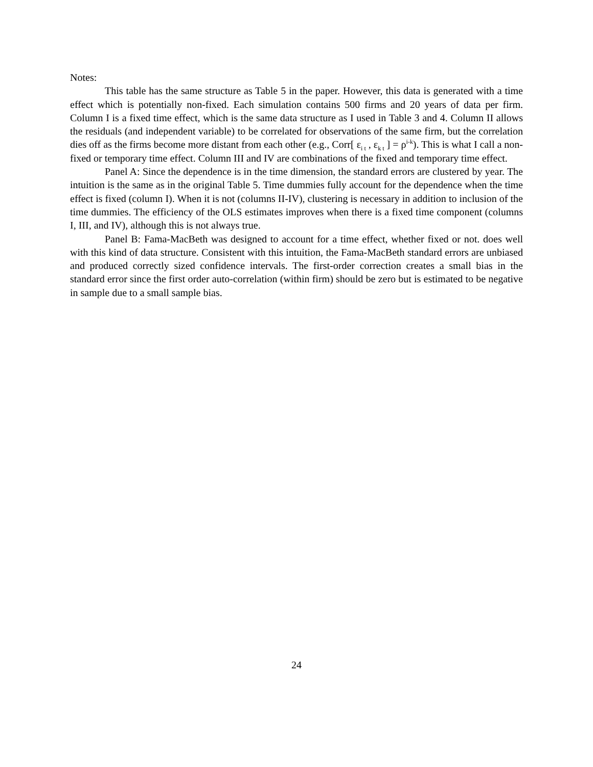Notes:
This table has the same structure as Table 5 in the paper. However, this data is generated with a time effect which is potentially non-fixed. Each simulation contains 500 firms and 20 years of data per firm. Column I is a fixed time effect, which is the same data structure as I used in Table 3 and 4. Column II allows the residuals (and independent variable) to be correlated for observations of the same firm, but the correlation dies off as the firms become more distant from each other (e.g., Corr[ ε<sub>i t</sub> , ε<sub>k t</sub> ] = ρ<sup>i-k</sup>). This is what I call a non-fixed or temporary time effect. Column III and IV are combinations of the fixed and temporary time effect.
Panel A: Since the dependence is in the time dimension, the standard errors are clustered by year. The intuition is the same as in the original Table 5. Time dummies fully account for the dependence when the time effect is fixed (column I). When it is not (columns II-IV), clustering is necessary in addition to inclusion of the time dummies. The efficiency of the OLS estimates improves when there is a fixed time component (columns I, III, and IV), although this is not always true.
Panel B: Fama-MacBeth was designed to account for a time effect, whether fixed or not. does well with this kind of data structure. Consistent with this intuition, the Fama-MacBeth standard errors are unbiased and produced correctly sized confidence intervals. The first-order correction creates a small bias in the standard error since the first order auto-correlation (within firm) should be zero but is estimated to be negative in sample due to a small sample bias.
24